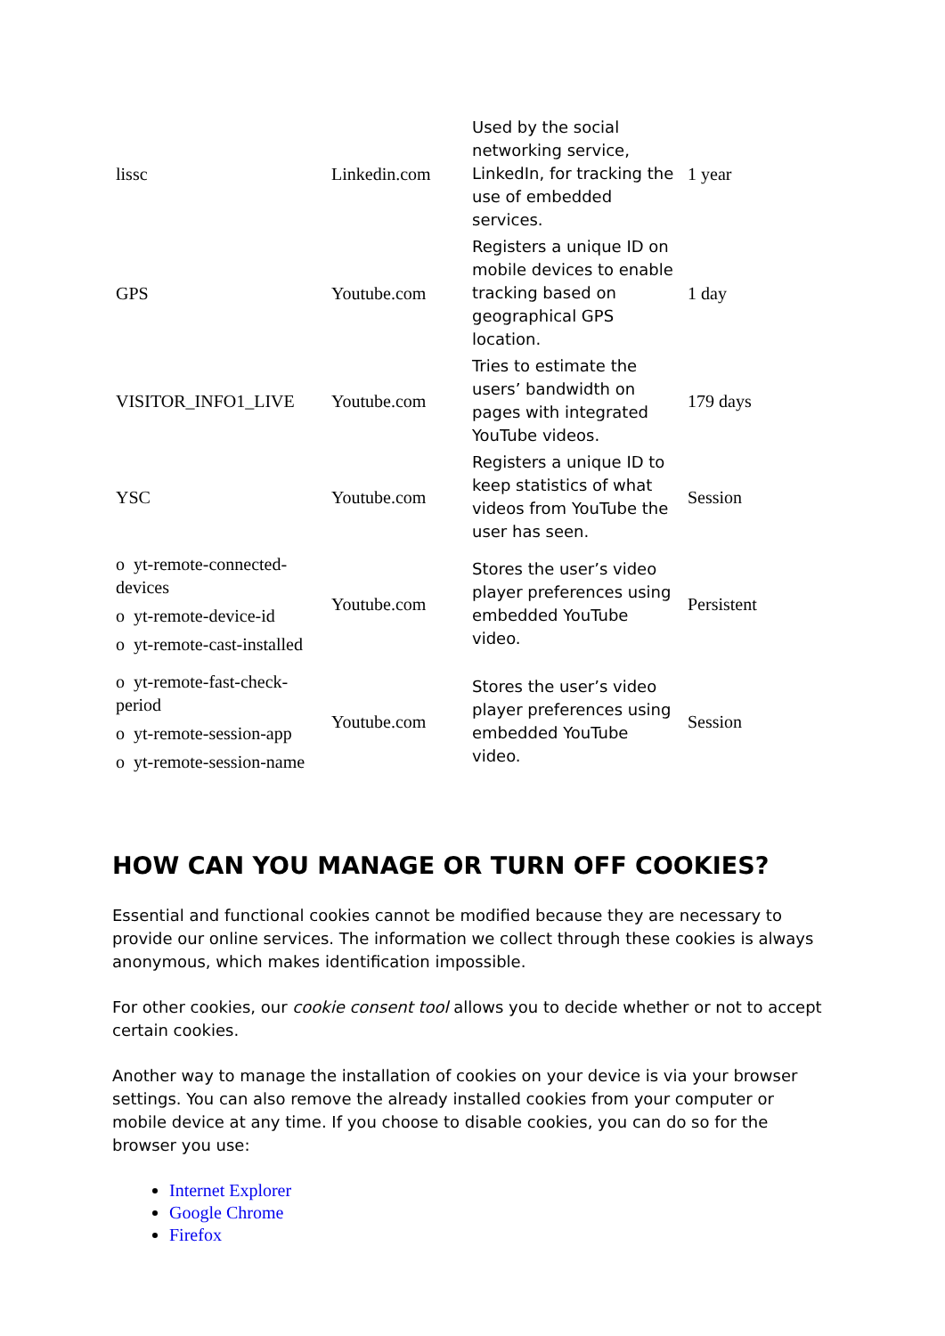| lissc | Linkedin.com | Used by the social networking service, LinkedIn, for tracking the use of embedded services. | 1 year |
| GPS | Youtube.com | Registers a unique ID on mobile devices to enable tracking based on geographical GPS location. | 1 day |
| VISITOR_INFO1_LIVE | Youtube.com | Tries to estimate the users’ bandwidth on pages with integrated YouTube videos. | 179 days |
| YSC | Youtube.com | Registers a unique ID to keep statistics of what videos from YouTube the user has seen. | Session |
| o yt-remote-connected-devices o yt-remote-device-id o yt-remote-cast-installed | Youtube.com | Stores the user’s video player preferences using embedded YouTube video. | Persistent |
| o yt-remote-fast-check-period o yt-remote-session-app o yt-remote-session-name | Youtube.com | Stores the user’s video player preferences using embedded YouTube video. | Session |
HOW CAN YOU MANAGE OR TURN OFF COOKIES?
Essential and functional cookies cannot be modified because they are necessary to provide our online services. The information we collect through these cookies is always anonymous, which makes identification impossible.
For other cookies, our cookie consent tool allows you to decide whether or not to accept certain cookies.
Another way to manage the installation of cookies on your device is via your browser settings. You can also remove the already installed cookies from your computer or mobile device at any time. If you choose to disable cookies, you can do so for the browser you use:
Internet Explorer
Google Chrome
Firefox